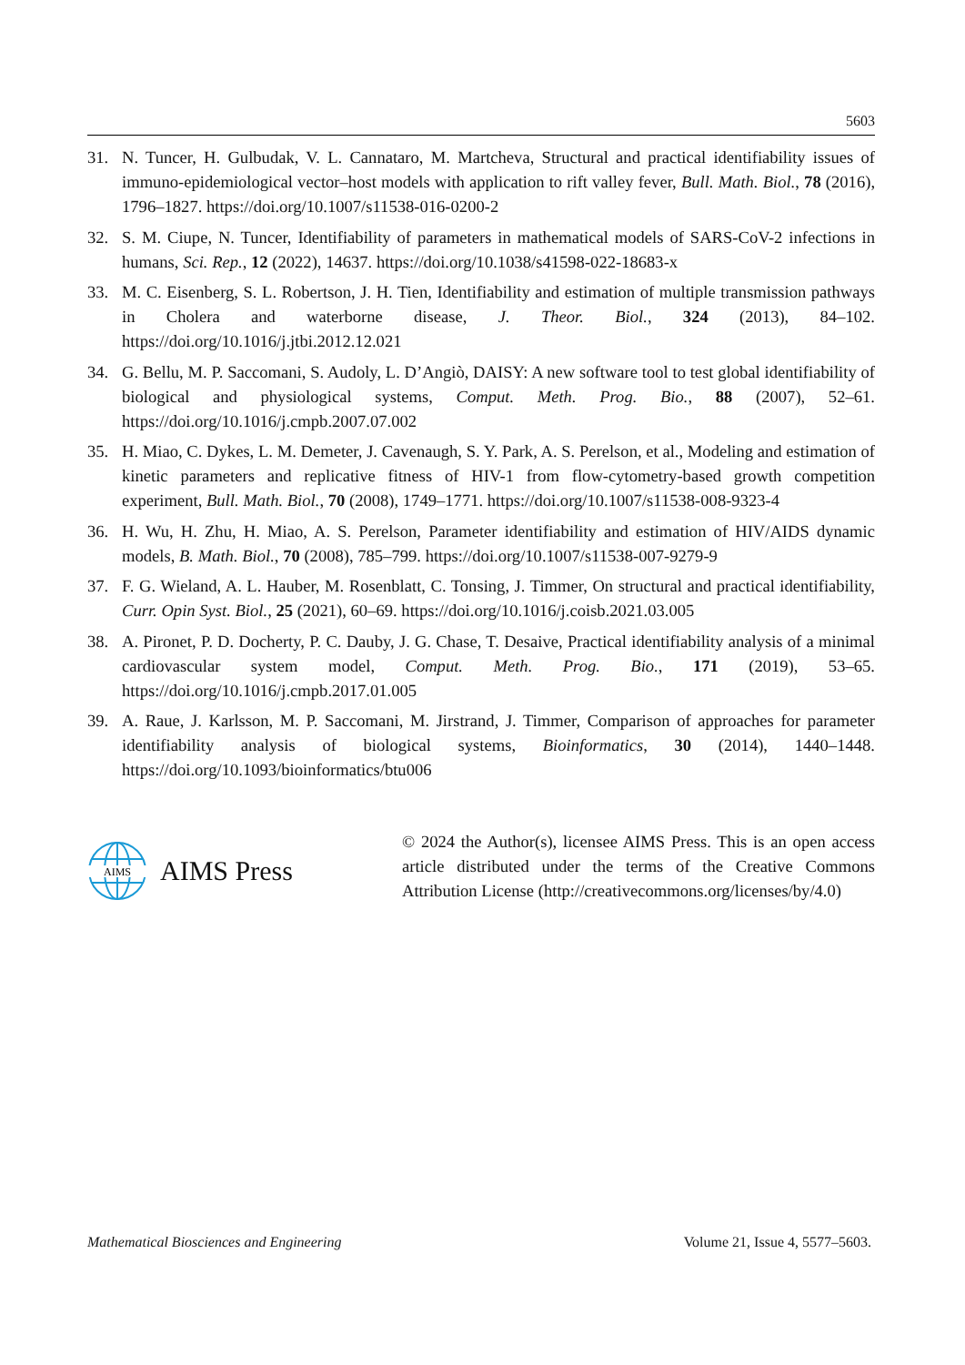5603
31. N. Tuncer, H. Gulbudak, V. L. Cannataro, M. Martcheva, Structural and practical identifiability issues of immuno-epidemiological vector–host models with application to rift valley fever, Bull. Math. Biol., 78 (2016), 1796–1827. https://doi.org/10.1007/s11538-016-0200-2
32. S. M. Ciupe, N. Tuncer, Identifiability of parameters in mathematical models of SARS-CoV-2 infections in humans, Sci. Rep., 12 (2022), 14637. https://doi.org/10.1038/s41598-022-18683-x
33. M. C. Eisenberg, S. L. Robertson, J. H. Tien, Identifiability and estimation of multiple transmission pathways in Cholera and waterborne disease, J. Theor. Biol., 324 (2013), 84–102. https://doi.org/10.1016/j.jtbi.2012.12.021
34. G. Bellu, M. P. Saccomani, S. Audoly, L. D’Angiò, DAISY: A new software tool to test global identifiability of biological and physiological systems, Comput. Meth. Prog. Bio., 88 (2007), 52–61. https://doi.org/10.1016/j.cmpb.2007.07.002
35. H. Miao, C. Dykes, L. M. Demeter, J. Cavenaugh, S. Y. Park, A. S. Perelson, et al., Modeling and estimation of kinetic parameters and replicative fitness of HIV-1 from flow-cytometry-based growth competition experiment, Bull. Math. Biol., 70 (2008), 1749–1771. https://doi.org/10.1007/s11538-008-9323-4
36. H. Wu, H. Zhu, H. Miao, A. S. Perelson, Parameter identifiability and estimation of HIV/AIDS dynamic models, B. Math. Biol., 70 (2008), 785–799. https://doi.org/10.1007/s11538-007-9279-9
37. F. G. Wieland, A. L. Hauber, M. Rosenblatt, C. Tonsing, J. Timmer, On structural and practical identifiability, Curr. Opin Syst. Biol., 25 (2021), 60–69. https://doi.org/10.1016/j.coisb.2021.03.005
38. A. Pironet, P. D. Docherty, P. C. Dauby, J. G. Chase, T. Desaive, Practical identifiability analysis of a minimal cardiovascular system model, Comput. Meth. Prog. Bio., 171 (2019), 53–65. https://doi.org/10.1016/j.cmpb.2017.01.005
39. A. Raue, J. Karlsson, M. P. Saccomani, M. Jirstrand, J. Timmer, Comparison of approaches for parameter identifiability analysis of biological systems, Bioinformatics, 30 (2014), 1440–1448. https://doi.org/10.1093/bioinformatics/btu006
AIMS
AIMS Press
© 2024 the Author(s), licensee AIMS Press. This is an open access article distributed under the terms of the Creative Commons Attribution License (http://creativecommons.org/licenses/by/4.0)
Mathematical Biosciences and Engineering Volume 21, Issue 4, 5577–5603.